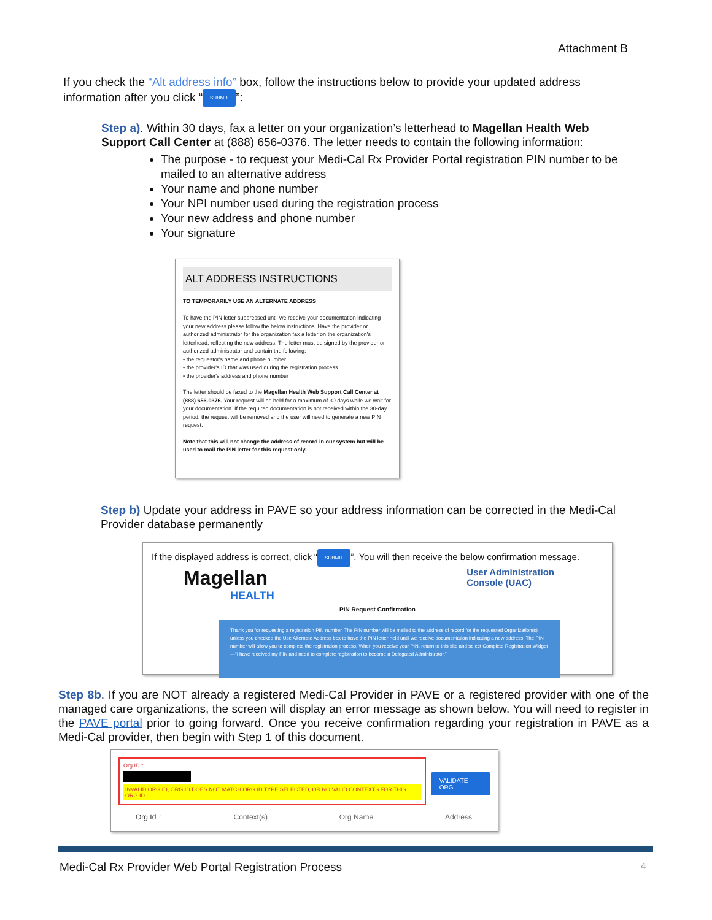Attachment B
If you check the “Alt address info” box, follow the instructions below to provide your updated address information after you click “SUBMIT”:
Step a). Within 30 days, fax a letter on your organization’s letterhead to Magellan Health Web Support Call Center at (888) 656-0376. The letter needs to contain the following information:
The purpose - to request your Medi-Cal Rx Provider Portal registration PIN number to be mailed to an alternative address
Your name and phone number
Your NPI number used during the registration process
Your new address and phone number
Your signature
ALT ADDRESS INSTRUCTIONS
TO TEMPORARILY USE AN ALTERNATE ADDRESS
To have the PIN letter suppressed until we receive your documentation indicating your new address please follow the below instructions. Have the provider or authorized administrator for the organization fax a letter on the organization's letterhead, reflecting the new address. The letter must be signed by the provider or authorized administrator and contain the following:
• the requestor's name and phone number
• the provider's ID that was used during the registration process
• the provider's address and phone number
The letter should be faxed to the Magellan Health Web Support Call Center at (888) 656-0376. Your request will be held for a maximum of 30 days while we wait for your documentation. If the required documentation is not received within the 30-day period, the request will be removed and the user will need to generate a new PIN request.
Note that this will not change the address of record in our system but will be used to mail the PIN letter for this request only.
Step b) Update your address in PAVE so your address information can be corrected in the Medi-Cal Provider database permanently
If the displayed address is correct, click “SUBMIT”. You will then receive the below confirmation message.
Magellan
HEALTH
User Administration
Console (UAC)
PIN Request Confirmation
Thank you for requesting a registration PIN number. The PIN number will be mailed to the address of record for the requested Organization(s) unless you checked the Use Alternate Address box to have the PIN letter held until we receive documentation indicating a new address. The PIN number will allow you to complete the registration process. When you receive your PIN, return to this site and select Complete Registration Widget—“I have received my PIN and need to complete registration to become a Delegated Administrator.”
Step 8b. If you are NOT already a registered Medi-Cal Provider in PAVE or a registered provider with one of the managed care organizations, the screen will display an error message as shown below. You will need to register in the PAVE portal prior to going forward. Once you receive confirmation regarding your registration in PAVE as a Medi-Cal provider, then begin with Step 1 of this document.
Org ID *
INVALID ORG ID, ORG ID DOES NOT MATCH ORG ID TYPE SELECTED, OR NO VALID CONTEXTS FOR THIS ORG ID
VALIDATE ORG
Org Id ↑ Context(s) Org Name Address
Medi-Cal Rx Provider Web Portal Registration Process 4